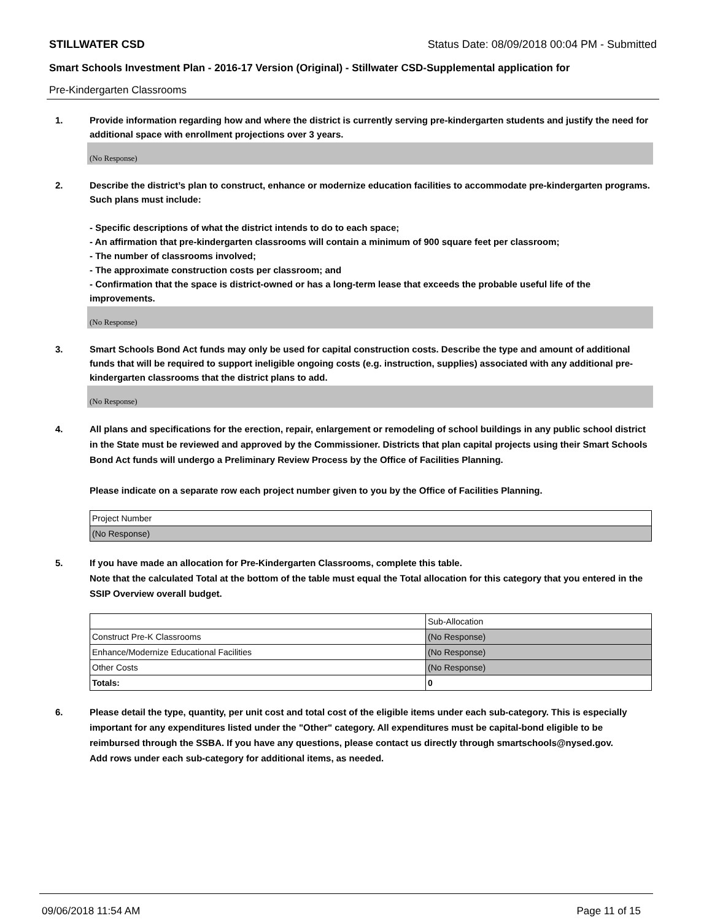STILLWATER CSD Status Date: 08/09/2018 00:04 PM - Submitted
Smart Schools Investment Plan - 2016-17 Version (Original) - Stillwater CSD-Supplemental application for
Pre-Kindergarten Classrooms
1. Provide information regarding how and where the district is currently serving pre-kindergarten students and justify the need for additional space with enrollment projections over 3 years.
(No Response)
2. Describe the district’s plan to construct, enhance or modernize education facilities to accommodate pre-kindergarten programs. Such plans must include:
- Specific descriptions of what the district intends to do to each space;
- An affirmation that pre-kindergarten classrooms will contain a minimum of 900 square feet per classroom;
- The number of classrooms involved;
- The approximate construction costs per classroom; and
- Confirmation that the space is district-owned or has a long-term lease that exceeds the probable useful life of the improvements.
(No Response)
3. Smart Schools Bond Act funds may only be used for capital construction costs. Describe the type and amount of additional funds that will be required to support ineligible ongoing costs (e.g. instruction, supplies) associated with any additional pre-kindergarten classrooms that the district plans to add.
(No Response)
4. All plans and specifications for the erection, repair, enlargement or remodeling of school buildings in any public school district in the State must be reviewed and approved by the Commissioner. Districts that plan capital projects using their Smart Schools Bond Act funds will undergo a Preliminary Review Process by the Office of Facilities Planning.
Please indicate on a separate row each project number given to you by the Office of Facilities Planning.
| Project Number |
| (No Response) |
5. If you have made an allocation for Pre-Kindergarten Classrooms, complete this table.
Note that the calculated Total at the bottom of the table must equal the Total allocation for this category that you entered in the SSIP Overview overall budget.
| | Sub-Allocation |
| Construct Pre-K Classrooms | (No Response) |
| Enhance/Modernize Educational Facilities | (No Response) |
| Other Costs | (No Response) |
| Totals: | 0 |
6. Please detail the type, quantity, per unit cost and total cost of the eligible items under each sub-category. This is especially important for any expenditures listed under the "Other" category. All expenditures must be capital-bond eligible to be reimbursed through the SSBA. If you have any questions, please contact us directly through smartschools@nysed.gov.
Add rows under each sub-category for additional items, as needed.
09/06/2018 11:54 AM Page 11 of 15